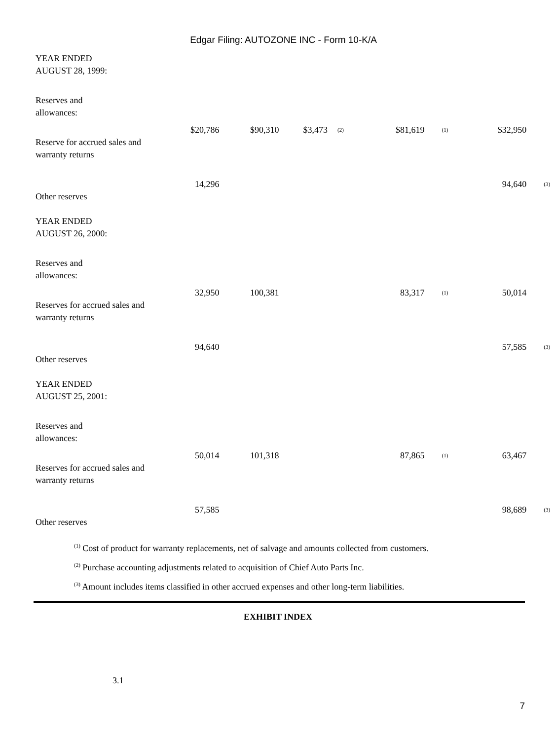Edgar Filing: AUTOZONE INC - Form 10-K/A
| YEAR ENDED AUGUST 28, 1999: | | | | | | | | |
| Reserves and allowances: | | | | | | | | |
| Reserve for accrued sales and warranty returns | $20,786 | $90,310 | $3,473 | <sup>(2)</sup> | $81,619 | <sup>(1)</sup> | $32,950 | |
| Other reserves | 14,296 | | | | | | 94,640 | <sup>(3)</sup> |
| YEAR ENDED AUGUST 26, 2000: | | | | | | | | |
| Reserves and allowances: | | | | | | | | |
| Reserves for accrued sales and warranty returns | 32,950 | 100,381 | | | 83,317 | <sup>(1)</sup> | 50,014 | |
| Other reserves | 94,640 | | | | | | 57,585 | <sup>(3)</sup> |
| YEAR ENDED AUGUST 25, 2001: | | | | | | | | |
| Reserves and allowances: | | | | | | | | |
| Reserves for accrued sales and warranty returns | 50,014 | 101,318 | | | 87,865 | <sup>(1)</sup> | 63,467 | |
| Other reserves | 57,585 | | | | | | 98,689 | <sup>(3)</sup> |
<sup>(1)</sup> Cost of product for warranty replacements, net of salvage and amounts collected from customers.
<sup>(2)</sup> Purchase accounting adjustments related to acquisition of Chief Auto Parts Inc.
<sup>(3)</sup> Amount includes items classified in other accrued expenses and other long-term liabilities.
EXHIBIT INDEX
3.1
7